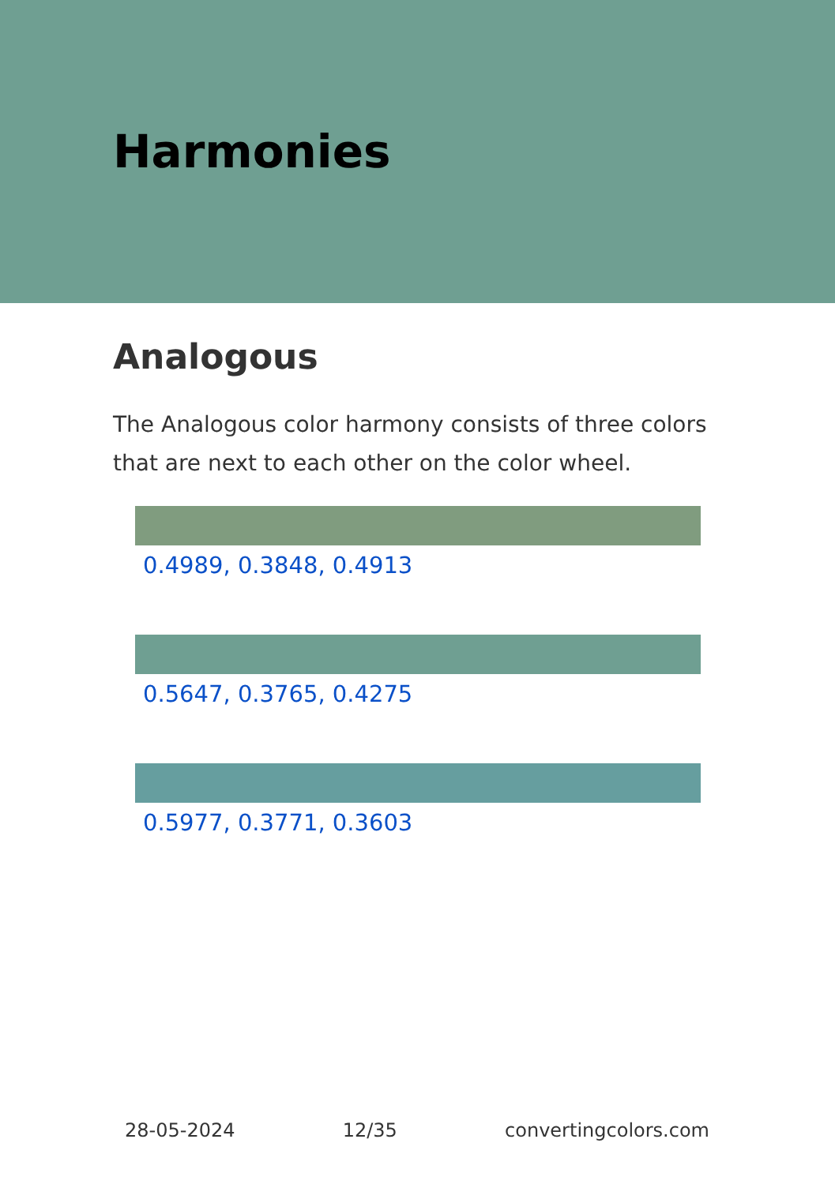Harmonies
Analogous
The Analogous color harmony consists of three colors that are next to each other on the color wheel.
0.4989, 0.3848, 0.4913
0.5647, 0.3765, 0.4275
0.5977, 0.3771, 0.3603
28-05-2024 12/35 convertingcolors.com